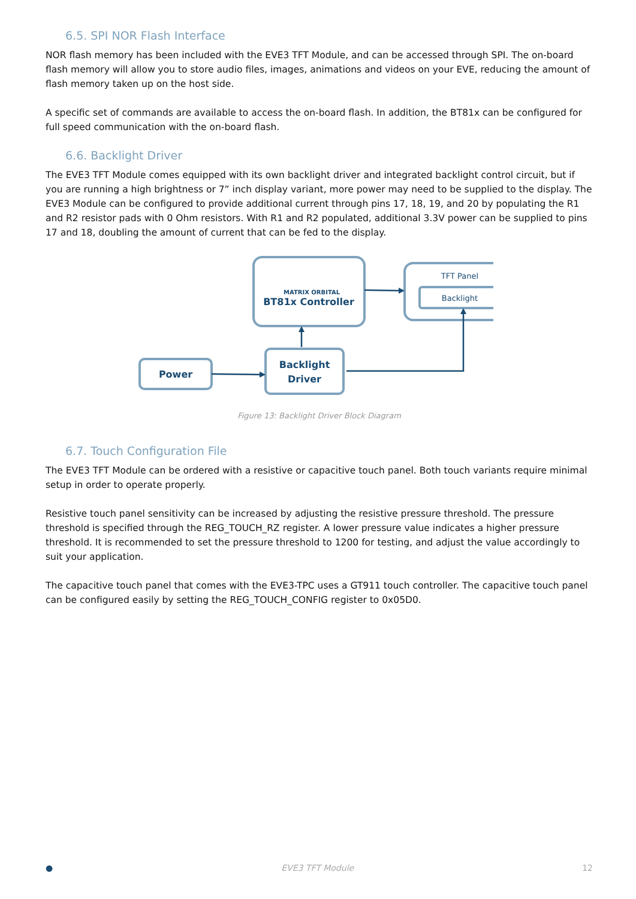6.5. SPI NOR Flash Interface
NOR flash memory has been included with the EVE3 TFT Module, and can be accessed through SPI. The on-board flash memory will allow you to store audio files, images, animations and videos on your EVE, reducing the amount of flash memory taken up on the host side.
A specific set of commands are available to access the on-board flash. In addition, the BT81x can be configured for full speed communication with the on-board flash.
6.6. Backlight Driver
The EVE3 TFT Module comes equipped with its own backlight driver and integrated backlight control circuit, but if you are running a high brightness or 7” inch display variant, more power may need to be supplied to the display. The EVE3 Module can be configured to provide additional current through pins 17, 18, 19, and 20 by populating the R1 and R2 resistor pads with 0 Ohm resistors. With R1 and R2 populated, additional 3.3V power can be supplied to pins 17 and 18, doubling the amount of current that can be fed to the display.
MATRIX ORBITAL
BT81x Controller
TFT Panel
Backlight
Power
Backlight
Driver
Figure 13: Backlight Driver Block Diagram
6.7. Touch Configuration File
The EVE3 TFT Module can be ordered with a resistive or capacitive touch panel. Both touch variants require minimal setup in order to operate properly.
Resistive touch panel sensitivity can be increased by adjusting the resistive pressure threshold. The pressure threshold is specified through the REG_TOUCH_RZ register. A lower pressure value indicates a higher pressure threshold. It is recommended to set the pressure threshold to 1200 for testing, and adjust the value accordingly to suit your application.
The capacitive touch panel that comes with the EVE3-TPC uses a GT911 touch controller. The capacitive touch panel can be configured easily by setting the REG_TOUCH_CONFIG register to 0x05D0.
● EVE3 TFT Module 12